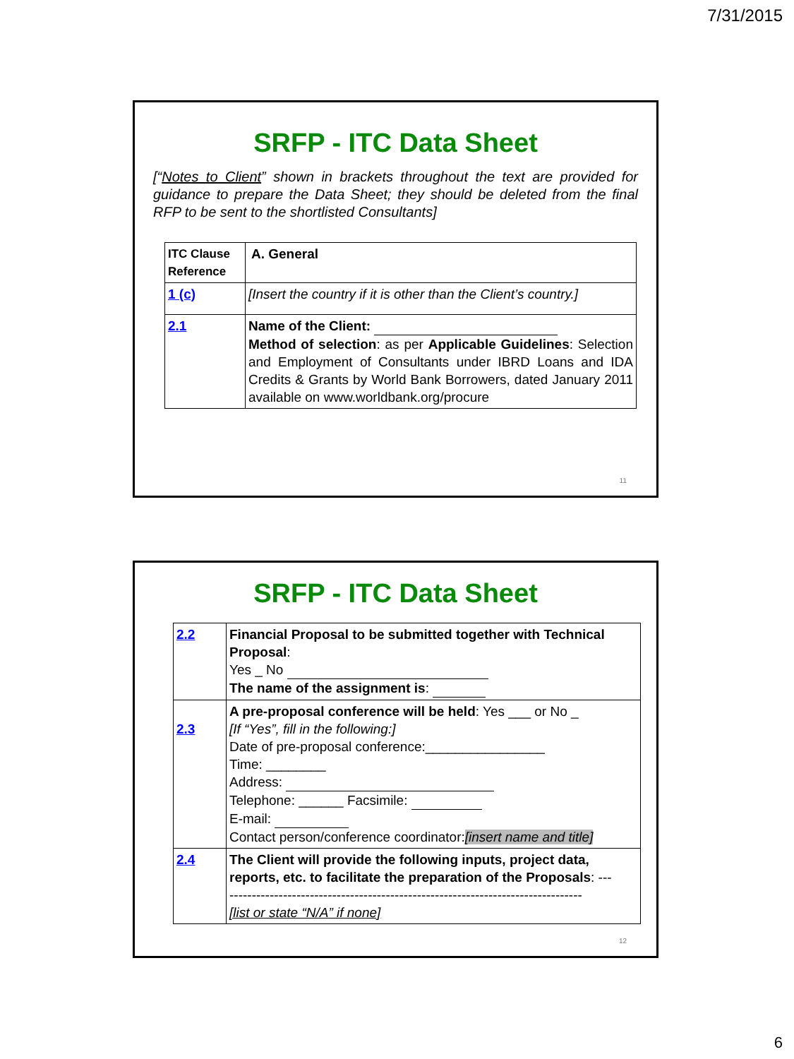7/31/2015
SRFP - ITC Data Sheet
[“Notes to Client” shown in brackets throughout the text are provided for guidance to prepare the Data Sheet; they should be deleted from the final RFP to be sent to the shortlisted Consultants]
| ITC Clause Reference | A. General |
| 1 (c) | [Insert the country if it is other than the Client’s country.] |
| 2.1 | Name of the Client: Method of selection : as per Applicable Guidelines : Selection and Employment of Consultants under IBRD Loans and IDA Credits & Grants by World Bank Borrowers, dated January 2011 available on www.worldbank.org/procure |
11
SRFP - ITC Data Sheet
| 2.2 | Financial Proposal to be submitted together with Technical Proposal : Yes _ No The name of the assignment is : |
| 2.3 | A pre-proposal conference will be held : Yes ___ or No _ [If “Yes”, fill in the following:] Date of pre-proposal conference:________________ Time: ________ Address: Telephone: ______ Facsimile: E-mail: Contact person/conference coordinator: [insert name and title] |
| 2.4 | The Client will provide the following inputs, project data, reports, etc. to facilitate the preparation of the Proposals : --- ------------------------------------------------------------------------------- [list or state “N/A” if none] |
12
6